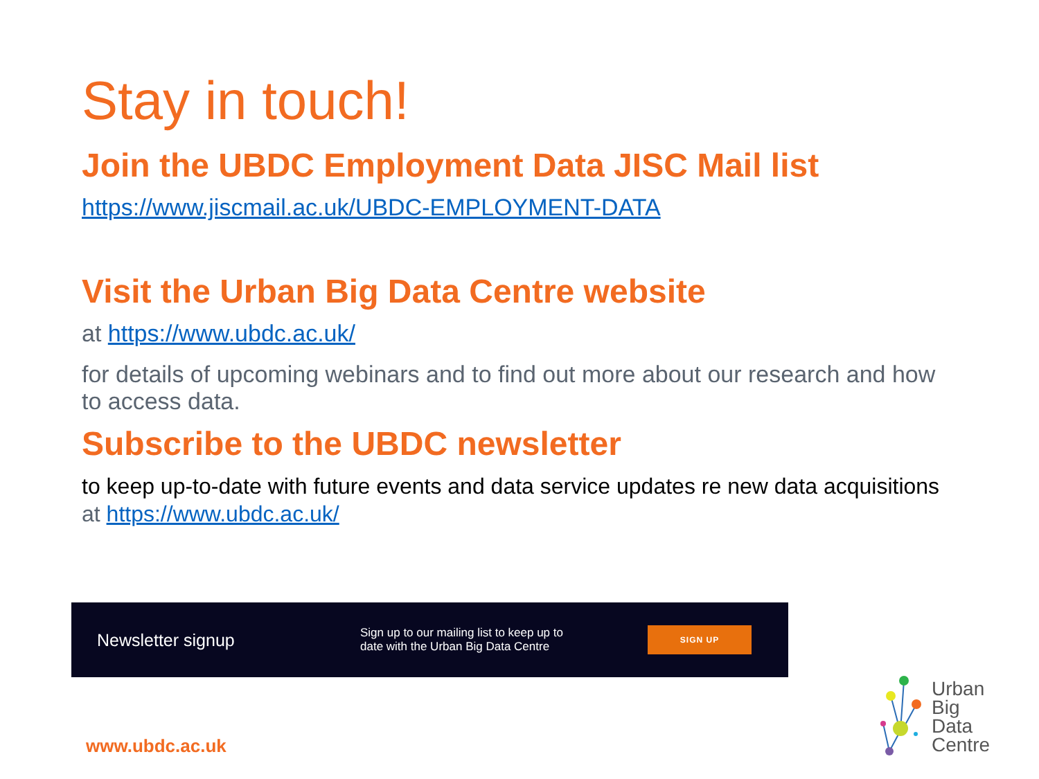Stay in touch!
Join the UBDC Employment Data JISC Mail list
https://www.jiscmail.ac.uk/UBDC-EMPLOYMENT-DATA
Visit the Urban Big Data Centre website
at https://www.ubdc.ac.uk/
for details of upcoming webinars and to find out more about our research and how to access data.
Subscribe to the UBDC newsletter
to keep up-to-date with future events and data service updates re new data acquisitions at https://www.ubdc.ac.uk/
Newsletter signup
Sign up to our mailing list to keep up to date with the Urban Big Data Centre
SIGN UP
www.ubdc.ac.uk
Urban
Big
Data
Centre